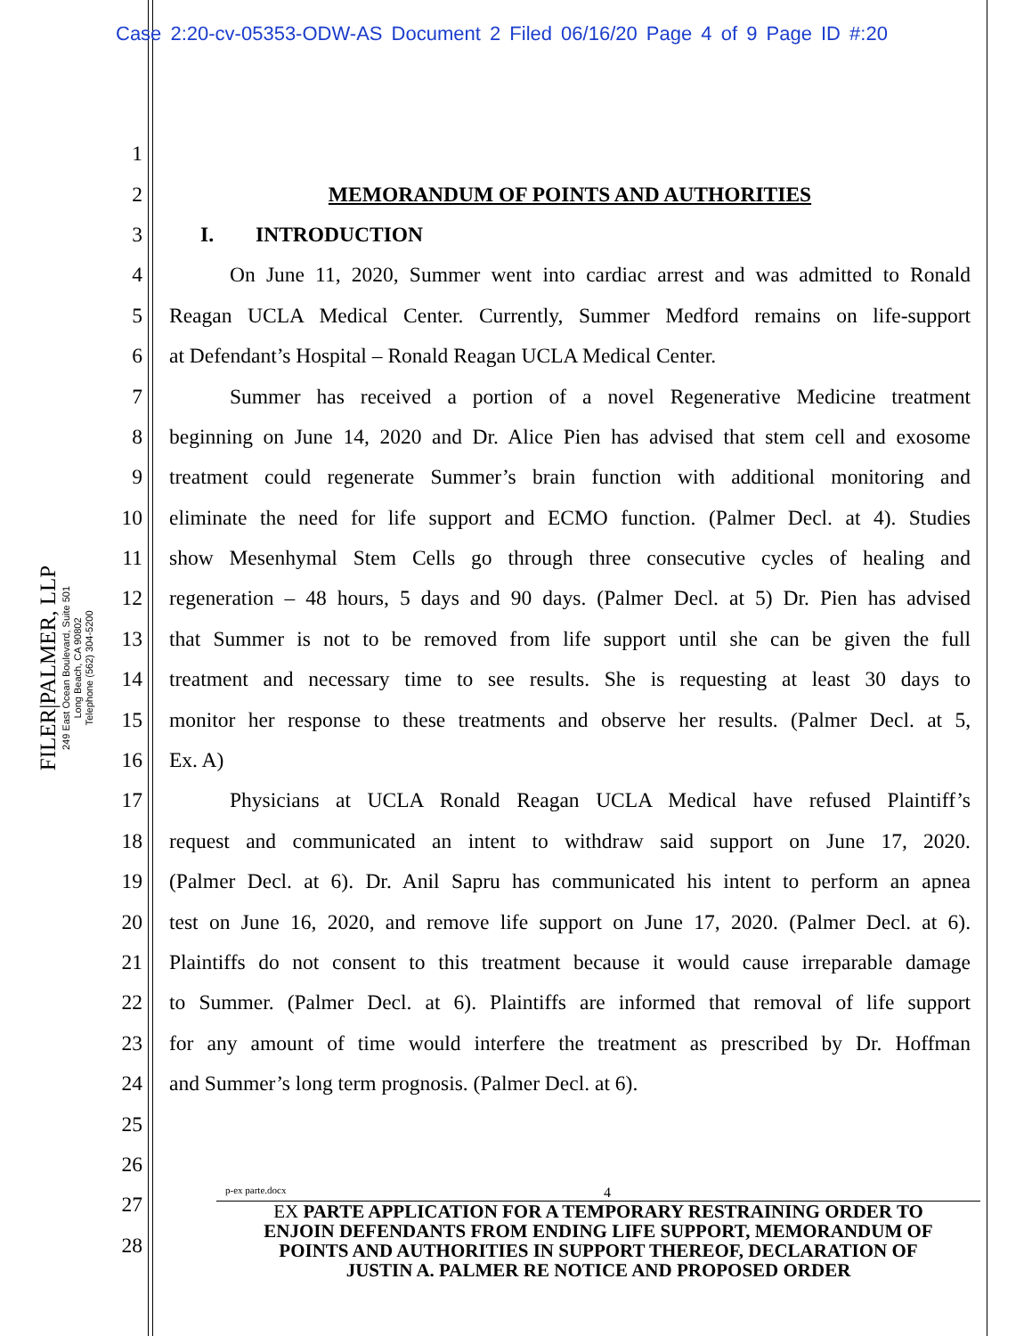Case 2:20-cv-05353-ODW-AS Document 2 Filed 06/16/20 Page 4 of 9 Page ID #:20
FILER|PALMER, LLP
249 East Ocean Boulevard, Suite 501
Long Beach, CA 90802
Telephone (562) 304-5200
1
2 MEMORANDUM OF POINTS AND AUTHORITIES
3 I. INTRODUCTION
4 On June 11, 2020, Summer went into cardiac arrest and was admitted to Ronald
5 Reagan UCLA Medical Center. Currently, Summer Medford remains on life-support
6 at Defendant’s Hospital – Ronald Reagan UCLA Medical Center.
7 Summer has received a portion of a novel Regenerative Medicine treatment
8 beginning on June 14, 2020 and Dr. Alice Pien has advised that stem cell and exosome
9 treatment could regenerate Summer’s brain function with additional monitoring and
10 eliminate the need for life support and ECMO function. (Palmer Decl. at 4). Studies
11 show Mesenhymal Stem Cells go through three consecutive cycles of healing and
12 regeneration – 48 hours, 5 days and 90 days. (Palmer Decl. at 5) Dr. Pien has advised
13 that Summer is not to be removed from life support until she can be given the full
14 treatment and necessary time to see results. She is requesting at least 30 days to
15 monitor her response to these treatments and observe her results. (Palmer Decl. at 5,
16 Ex. A)
17 Physicians at UCLA Ronald Reagan UCLA Medical have refused Plaintiff’s
18 request and communicated an intent to withdraw said support on June 17, 2020.
19 (Palmer Decl. at 6). Dr. Anil Sapru has communicated his intent to perform an apnea
20 test on June 16, 2020, and remove life support on June 17, 2020. (Palmer Decl. at 6).
21 Plaintiffs do not consent to this treatment because it would cause irreparable damage
22 to Summer. (Palmer Decl. at 6). Plaintiffs are informed that removal of life support
23 for any amount of time would interfere the treatment as prescribed by Dr. Hoffman
24 and Summer’s long term prognosis. (Palmer Decl. at 6).
25
26
27
28
p-ex parte.docx 4
EX PARTE APPLICATION FOR A TEMPORARY RESTRAINING ORDER TO
ENJOIN DEFENDANTS FROM ENDING LIFE SUPPORT, MEMORANDUM OF
POINTS AND AUTHORITIES IN SUPPORT THEREOF, DECLARATION OF
JUSTIN A. PALMER RE NOTICE AND PROPOSED ORDER